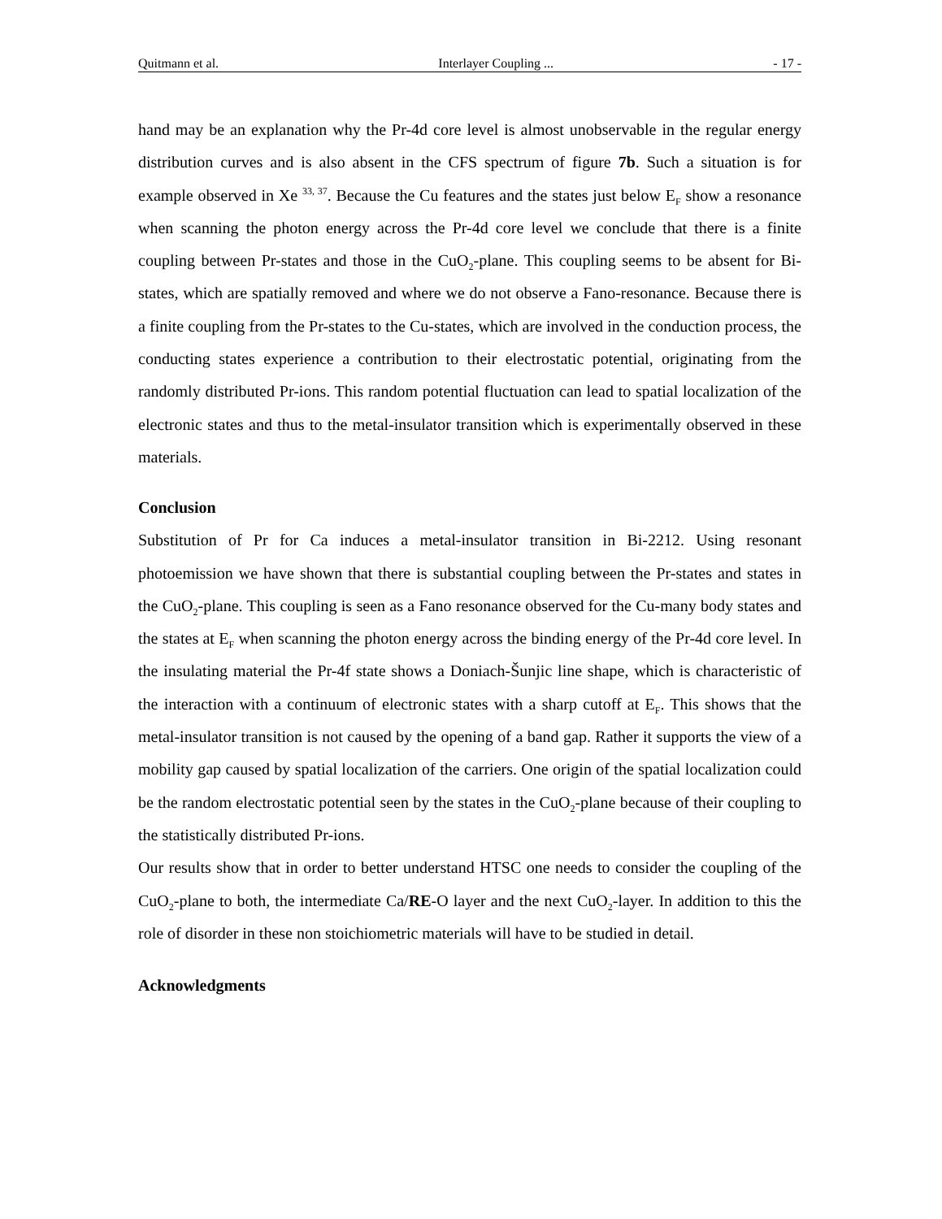Quitmann et al. Interlayer Coupling ... - 17 -
hand may be an explanation why the Pr-4d core level is almost unobservable in the regular energy distribution curves and is also absent in the CFS spectrum of figure 7b. Such a situation is for example observed in Xe <sup>33, 37</sup>. Because the Cu features and the states just below E<sub>F</sub> show a resonance when scanning the photon energy across the Pr-4d core level we conclude that there is a finite coupling between Pr-states and those in the CuO<sub>2</sub>-plane. This coupling seems to be absent for Bi-states, which are spatially removed and where we do not observe a Fano-resonance. Because there is a finite coupling from the Pr-states to the Cu-states, which are involved in the conduction process, the conducting states experience a contribution to their electrostatic potential, originating from the randomly distributed Pr-ions. This random potential fluctuation can lead to spatial localization of the electronic states and thus to the metal-insulator transition which is experimentally observed in these materials.
Conclusion
Substitution of Pr for Ca induces a metal-insulator transition in Bi-2212. Using resonant photoemission we have shown that there is substantial coupling between the Pr-states and states in the CuO<sub>2</sub>-plane. This coupling is seen as a Fano resonance observed for the Cu-many body states and the states at E<sub>F</sub> when scanning the photon energy across the binding energy of the Pr-4d core level. In the insulating material the Pr-4f state shows a Doniach-Šunjic line shape, which is characteristic of the interaction with a continuum of electronic states with a sharp cutoff at E<sub>F</sub>. This shows that the metal-insulator transition is not caused by the opening of a band gap. Rather it supports the view of a mobility gap caused by spatial localization of the carriers. One origin of the spatial localization could be the random electrostatic potential seen by the states in the CuO<sub>2</sub>-plane because of their coupling to the statistically distributed Pr-ions.
Our results show that in order to better understand HTSC one needs to consider the coupling of the CuO<sub>2</sub>-plane to both, the intermediate Ca/RE-O layer and the next CuO<sub>2</sub>-layer. In addition to this the role of disorder in these non stoichiometric materials will have to be studied in detail.
Acknowledgments